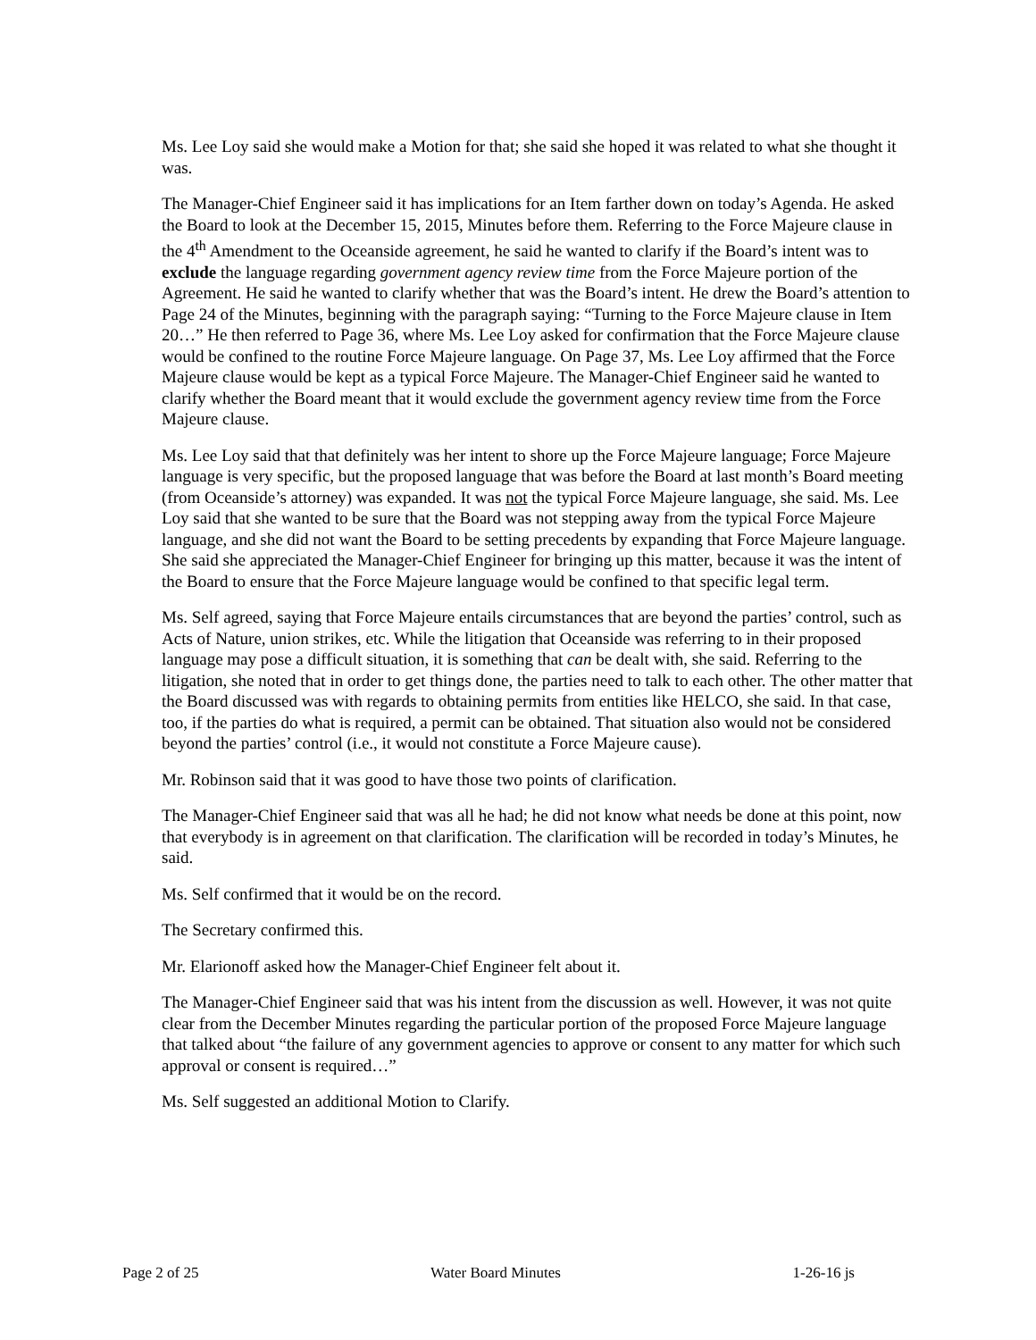Ms. Lee Loy said she would make a Motion for that; she said she hoped it was related to what she thought it was.
The Manager-Chief Engineer said it has implications for an Item farther down on today’s Agenda. He asked the Board to look at the December 15, 2015, Minutes before them. Referring to the Force Majeure clause in the 4<sup>th</sup> Amendment to the Oceanside agreement, he said he wanted to clarify if the Board’s intent was to exclude the language regarding government agency review time from the Force Majeure portion of the Agreement. He said he wanted to clarify whether that was the Board’s intent. He drew the Board’s attention to Page 24 of the Minutes, beginning with the paragraph saying: “Turning to the Force Majeure clause in Item 20…” He then referred to Page 36, where Ms. Lee Loy asked for confirmation that the Force Majeure clause would be confined to the routine Force Majeure language. On Page 37, Ms. Lee Loy affirmed that the Force Majeure clause would be kept as a typical Force Majeure. The Manager-Chief Engineer said he wanted to clarify whether the Board meant that it would exclude the government agency review time from the Force Majeure clause.
Ms. Lee Loy said that that definitely was her intent to shore up the Force Majeure language; Force Majeure language is very specific, but the proposed language that was before the Board at last month’s Board meeting (from Oceanside’s attorney) was expanded. It was not the typical Force Majeure language, she said. Ms. Lee Loy said that she wanted to be sure that the Board was not stepping away from the typical Force Majeure language, and she did not want the Board to be setting precedents by expanding that Force Majeure language. She said she appreciated the Manager-Chief Engineer for bringing up this matter, because it was the intent of the Board to ensure that the Force Majeure language would be confined to that specific legal term.
Ms. Self agreed, saying that Force Majeure entails circumstances that are beyond the parties’ control, such as Acts of Nature, union strikes, etc. While the litigation that Oceanside was referring to in their proposed language may pose a difficult situation, it is something that can be dealt with, she said. Referring to the litigation, she noted that in order to get things done, the parties need to talk to each other. The other matter that the Board discussed was with regards to obtaining permits from entities like HELCO, she said. In that case, too, if the parties do what is required, a permit can be obtained. That situation also would not be considered beyond the parties’ control (i.e., it would not constitute a Force Majeure cause).
Mr. Robinson said that it was good to have those two points of clarification.
The Manager-Chief Engineer said that was all he had; he did not know what needs be done at this point, now that everybody is in agreement on that clarification. The clarification will be recorded in today’s Minutes, he said.
Ms. Self confirmed that it would be on the record.
The Secretary confirmed this.
Mr. Elarionoff asked how the Manager-Chief Engineer felt about it.
The Manager-Chief Engineer said that was his intent from the discussion as well. However, it was not quite clear from the December Minutes regarding the particular portion of the proposed Force Majeure language that talked about “the failure of any government agencies to approve or consent to any matter for which such approval or consent is required…”
Ms. Self suggested an additional Motion to Clarify.
Page 2 of 25 Water Board Minutes 1-26-16 js